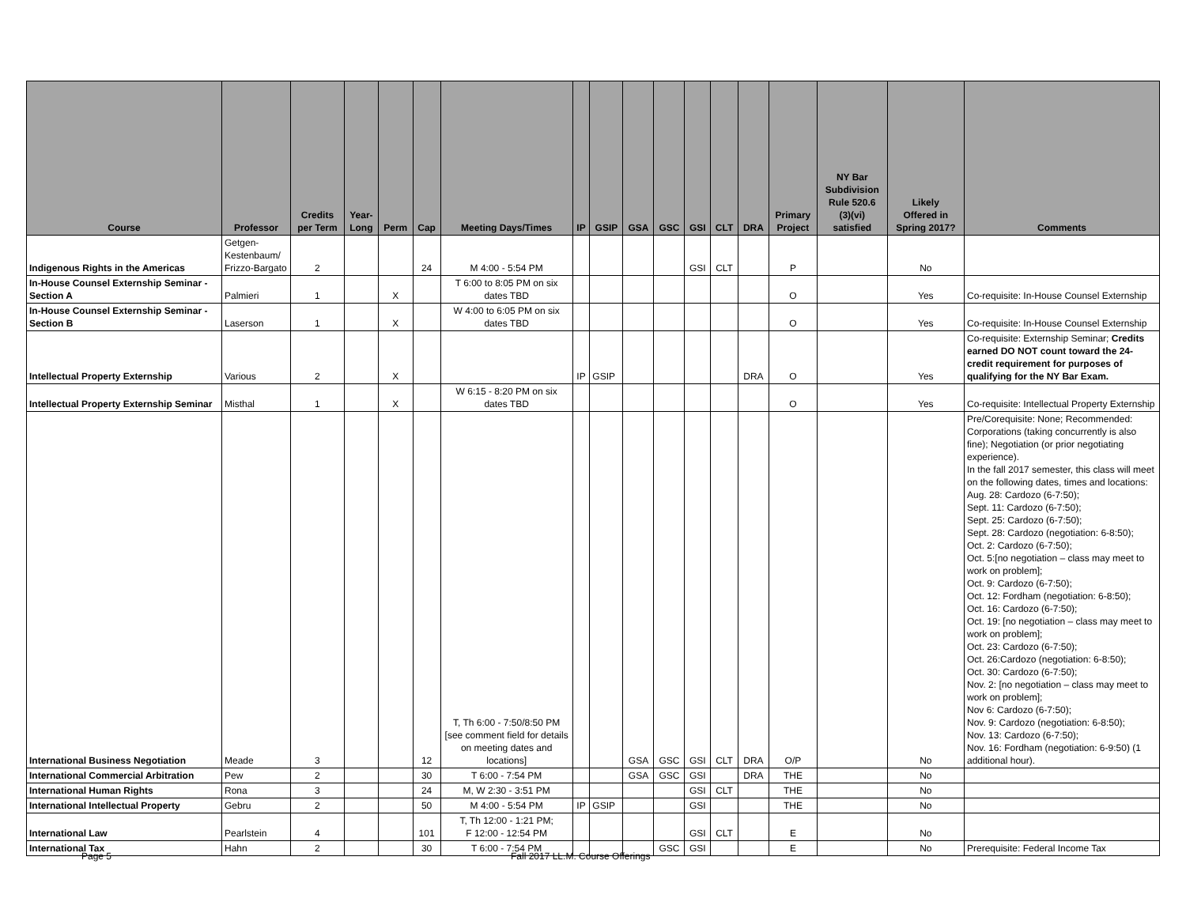| Course | Professor | Credits per Term | Year- Long | Perm | Cap | Meeting Days/Times | IP | GSIP | GSA | GSC | GSI | CLT | DRA | Primary Project | NY Bar Subdivision Rule 520.6 (3)(vi) satisfied | Likely Offered in Spring 2017? | Comments |
| --- | --- | --- | --- | --- | --- | --- | --- | --- | --- | --- | --- | --- | --- | --- | --- | --- | --- |
| Indigenous Rights in the Americas | Getgen- Kestenbaum/ Frizzo-Bargato | 2 | | | 24 | M 4:00 - 5:54 PM | | | | | GSI | CLT | | P | | No | |
| In-House Counsel Externship Seminar - Section A | Palmieri | 1 | | X | | T 6:00 to 8:05 PM on six dates TBD | | | | | | | | O | | Yes | Co-requisite: In-House Counsel Externship |
| In-House Counsel Externship Seminar - Section B | Laserson | 1 | | X | | W 4:00 to 6:05 PM on six dates TBD | | | | | | | | O | | Yes | Co-requisite: In-House Counsel Externship |
| Intellectual Property Externship | Various | 2 | | X | | | IP | GSIP | | | | | DRA | O | | Yes | Co-requisite: Externship Seminar; Credits earned DO NOT count toward the 24-credit requirement for purposes of qualifying for the NY Bar Exam. |
| Intellectual Property Externship Seminar | Misthal | 1 | | X | | W 6:15 - 8:20 PM on six dates TBD | | | | | | | | O | | Yes | Co-requisite: Intellectual Property Externship |
| International Business Negotiation | Meade | 3 | | | 12 | T, Th 6:00 - 7:50/8:50 PM [see comment field for details on meeting dates and locations] | | | GSA | GSC | GSI | CLT | DRA | O/P | | No | Pre/Corequisite: None; Recommended: Corporations (taking concurrently is also fine); Negotiation (or prior negotiating experience). In the fall 2017 semester, this class will meet on the following dates, times and locations: Aug. 28: Cardozo (6-7:50); Sept. 11: Cardozo (6-7:50); Sept. 25: Cardozo (6-7:50); Sept. 28: Cardozo (negotiation: 6-8:50); Oct. 2: Cardozo (6-7:50); Oct. 5:[no negotiation – class may meet to work on problem]; Oct. 9: Cardozo (6-7:50); Oct. 12: Fordham (negotiation: 6-8:50); Oct. 16: Cardozo (6-7:50); Oct. 19: [no negotiation – class may meet to work on problem]; Oct. 23: Cardozo (6-7:50); Oct. 26:Cardozo (negotiation: 6-8:50); Oct. 30: Cardozo (6-7:50); Nov. 2: [no negotiation – class may meet to work on problem]; Nov 6: Cardozo (6-7:50); Nov. 9: Cardozo (negotiation: 6-8:50); Nov. 13: Cardozo (6-7:50); Nov. 16: Fordham (negotiation: 6-9:50) (1 additional hour). |
| International Commercial Arbitration | Pew | 2 | | | 30 | T 6:00 - 7:54 PM | | | GSA | GSC | GSI | | DRA | THE | | No | |
| International Human Rights | Rona | 3 | | | 24 | M, W 2:30 - 3:51 PM | | | | | GSI | CLT | | THE | | No | |
| International Intellectual Property | Gebru | 2 | | | 50 | M 4:00 - 5:54 PM | IP | GSIP | | | GSI | | | THE | | No | |
| International Law | Pearlstein | 4 | | | 101 | T, Th 12:00 - 1:21 PM; F 12:00 - 12:54 PM | | | | | GSI | CLT | | E | | No | |
| International Tax | Hahn | 2 | | | 30 | T 6:00 - 7:54 PM | | | | GSC | GSI | | | E | | No | Prerequisite: Federal Income Tax |
Page 5 Fall 2017 LL.M. Course Offerings